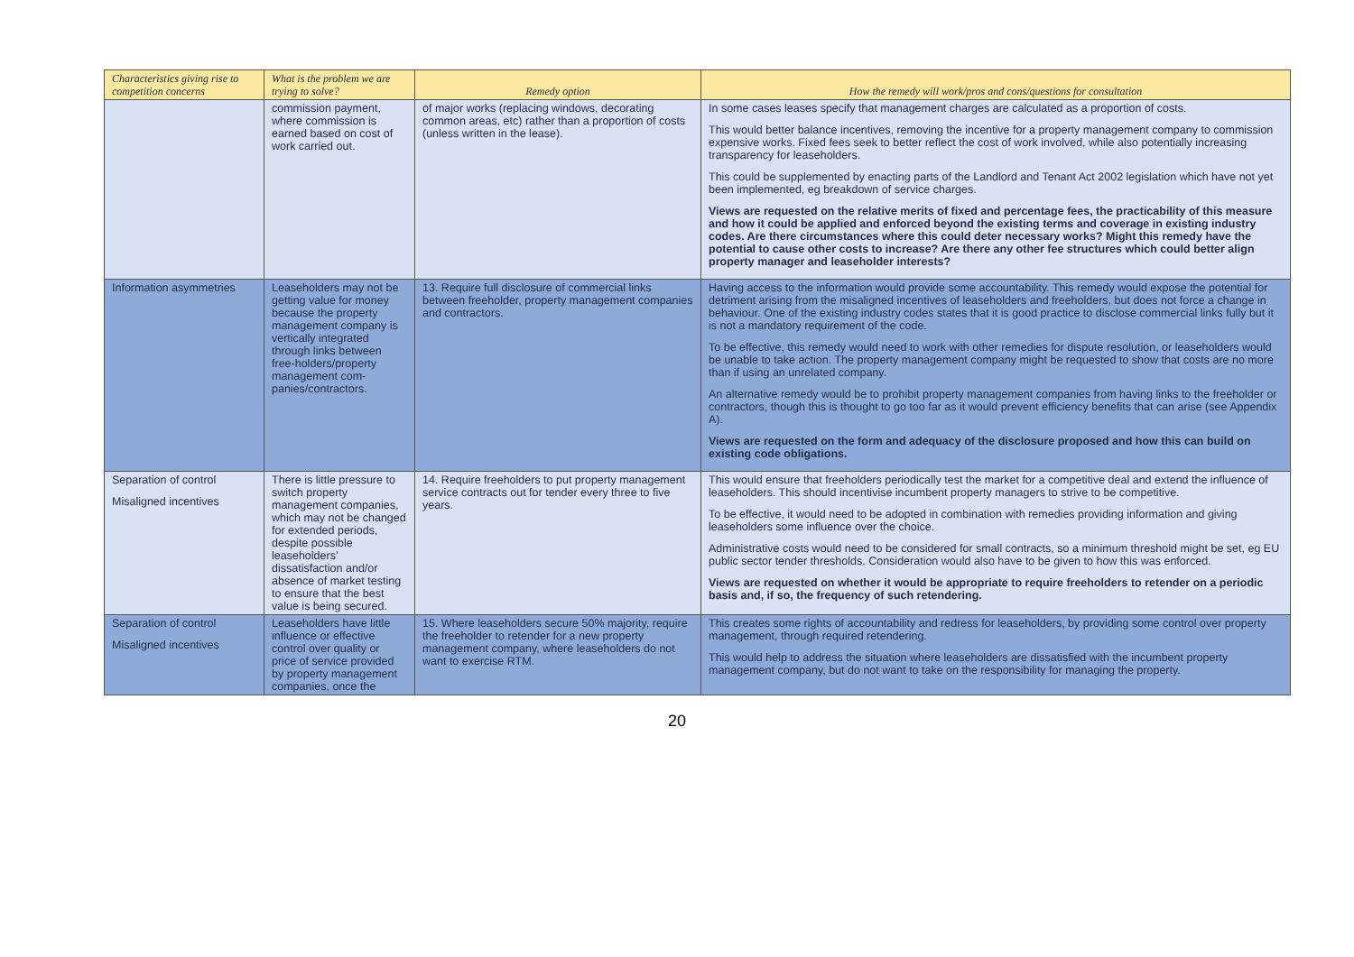| Characteristics giving rise to competition concerns | What is the problem we are trying to solve? | Remedy option | How the remedy will work/pros and cons/questions for consultation |
| --- | --- | --- | --- |
| | commission payment, where commission is earned based on cost of work carried out. | of major works (replacing windows, decorating common areas, etc) rather than a proportion of costs (unless written in the lease). | In some cases leases specify that management charges are calculated as a proportion of costs. This would better balance incentives, removing the incentive for a property management company to commission expensive works. Fixed fees seek to better reflect the cost of work involved, while also potentially increasing transparency for leaseholders. This could be supplemented by enacting parts of the Landlord and Tenant Act 2002 legislation which have not yet been implemented, eg breakdown of service charges. Views are requested on the relative merits of fixed and percentage fees, the practicability of this measure and how it could be applied and enforced beyond the existing terms and coverage in existing industry codes. Are there circumstances where this could deter necessary works? Might this remedy have the potential to cause other costs to increase? Are there any other fee structures which could better align property manager and leaseholder interests? |
| Information asymmetries | Leaseholders may not be getting value for money because the property management company is vertically integrated through links between free-holders/property management com-panies/contractors. | 13. Require full disclosure of commercial links between freeholder, property management companies and contractors. | Having access to the information would provide some accountability. This remedy would expose the potential for detriment arising from the misaligned incentives of leaseholders and freeholders, but does not force a change in behaviour. One of the existing industry codes states that it is good practice to disclose commercial links fully but it is not a mandatory requirement of the code. To be effective, this remedy would need to work with other remedies for dispute resolution, or leaseholders would be unable to take action. The property management company might be requested to show that costs are no more than if using an unrelated company. An alternative remedy would be to prohibit property management companies from having links to the freeholder or contractors, though this is thought to go too far as it would prevent efficiency benefits that can arise (see Appendix A). Views are requested on the form and adequacy of the disclosure proposed and how this can build on existing code obligations. |
| Separation of control Misaligned incentives | There is little pressure to switch property management companies, which may not be changed for extended periods, despite possible leaseholders’ dissatisfaction and/or absence of market testing to ensure that the best value is being secured. | 14. Require freeholders to put property management service contracts out for tender every three to five years. | This would ensure that freeholders periodically test the market for a competitive deal and extend the influence of leaseholders. This should incentivise incumbent property managers to strive to be competitive. To be effective, it would need to be adopted in combination with remedies providing information and giving leaseholders some influence over the choice. Administrative costs would need to be considered for small contracts, so a minimum threshold might be set, eg EU public sector tender thresholds. Consideration would also have to be given to how this was enforced. Views are requested on whether it would be appropriate to require freeholders to retender on a periodic basis and, if so, the frequency of such retendering. |
| Separation of control Misaligned incentives | Leaseholders have little influence or effective control over quality or price of service provided by property management companies, once the | 15. Where leaseholders secure 50% majority, require the freeholder to retender for a new property management company, where leaseholders do not want to exercise RTM. | This creates some rights of accountability and redress for leaseholders, by providing some control over property management, through required retendering. This would help to address the situation where leaseholders are dissatisfied with the incumbent property management company, but do not want to take on the responsibility for managing the property. |
20